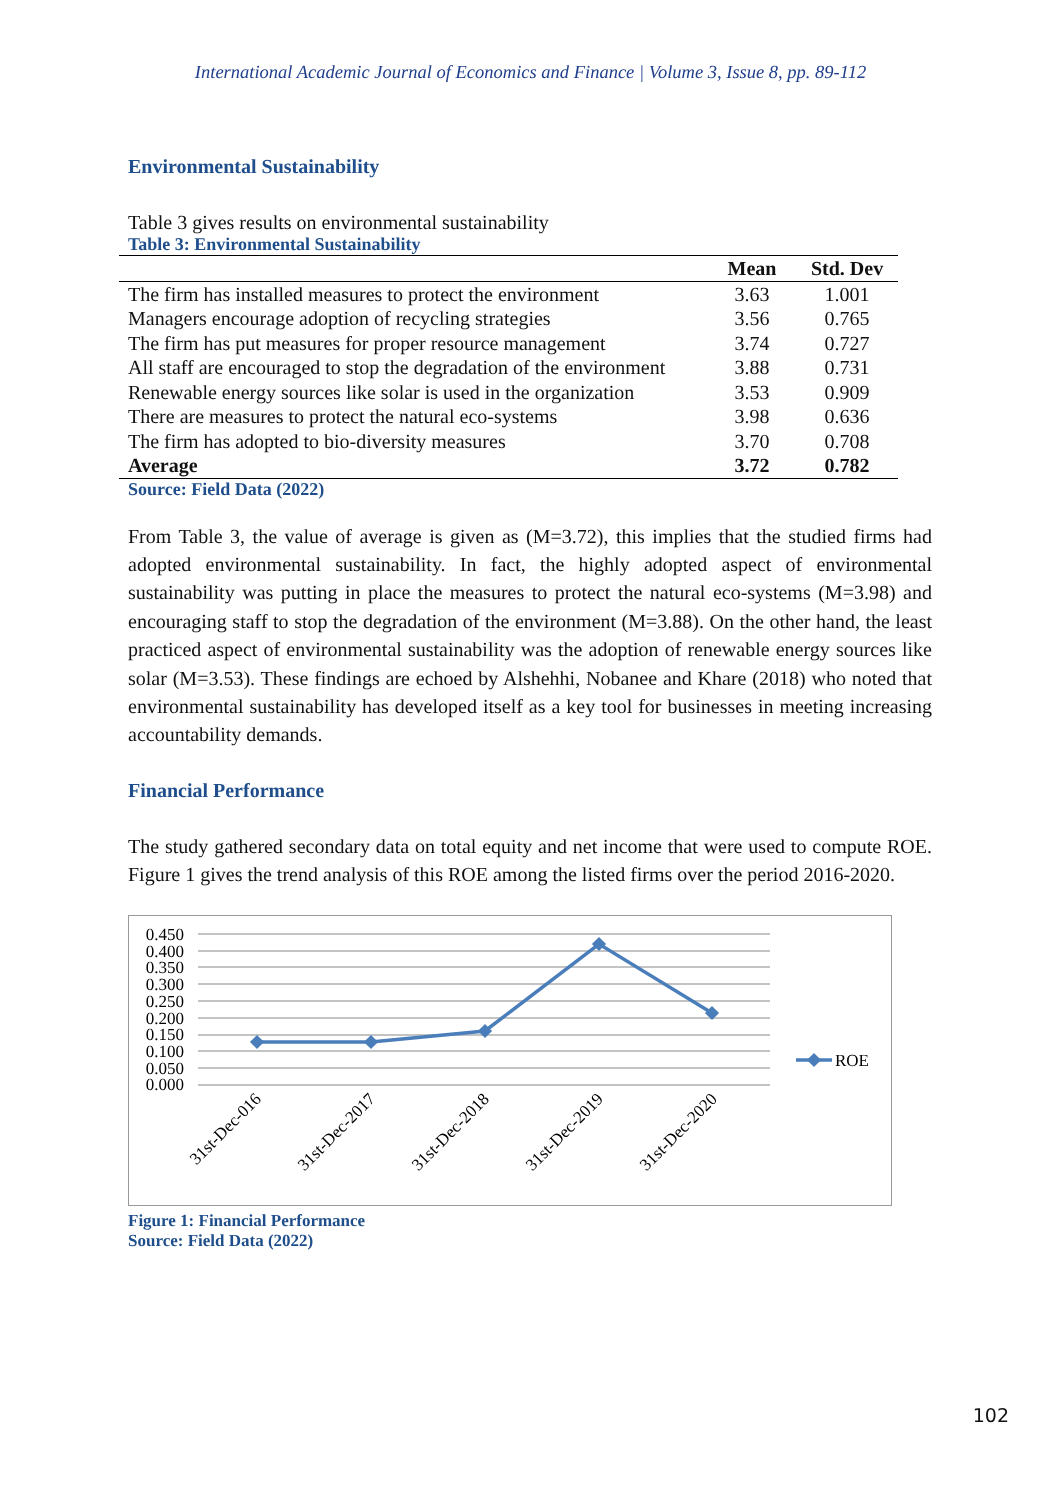International Academic Journal of Economics and Finance | Volume 3, Issue 8, pp. 89-112
Environmental Sustainability
Table 3 gives results on environmental sustainability
Table 3: Environmental Sustainability
| | Mean | Std. Dev |
| --- | --- | --- |
| The firm has installed measures to protect the environment | 3.63 | 1.001 |
| Managers encourage adoption of recycling strategies | 3.56 | 0.765 |
| The firm has put measures for proper resource management | 3.74 | 0.727 |
| All staff are encouraged to stop the degradation of the environment | 3.88 | 0.731 |
| Renewable energy sources like solar is used in the organization | 3.53 | 0.909 |
| There are measures to protect the natural eco-systems | 3.98 | 0.636 |
| The firm has adopted to bio-diversity measures | 3.70 | 0.708 |
| Average | 3.72 | 0.782 |
Source: Field Data (2022)
From Table 3, the value of average is given as (M=3.72), this implies that the studied firms had adopted environmental sustainability. In fact, the highly adopted aspect of environmental sustainability was putting in place the measures to protect the natural eco-systems (M=3.98) and encouraging staff to stop the degradation of the environment (M=3.88). On the other hand, the least practiced aspect of environmental sustainability was the adoption of renewable energy sources like solar (M=3.53). These findings are echoed by Alshehhi, Nobanee and Khare (2018) who noted that environmental sustainability has developed itself as a key tool for businesses in meeting increasing accountability demands.
Financial Performance
The study gathered secondary data on total equity and net income that were used to compute ROE. Figure 1 gives the trend analysis of this ROE among the listed firms over the period 2016-2020.
0.450
0.400
0.350
0.300
0.250
0.200
0.150
0.100
0.050
0.000
ROE
31st-Dec-016
31st-Dec-2017
31st-Dec-2018
31st-Dec-2019
31st-Dec-2020
Figure 1: Financial Performance
Source: Field Data (2022)
102